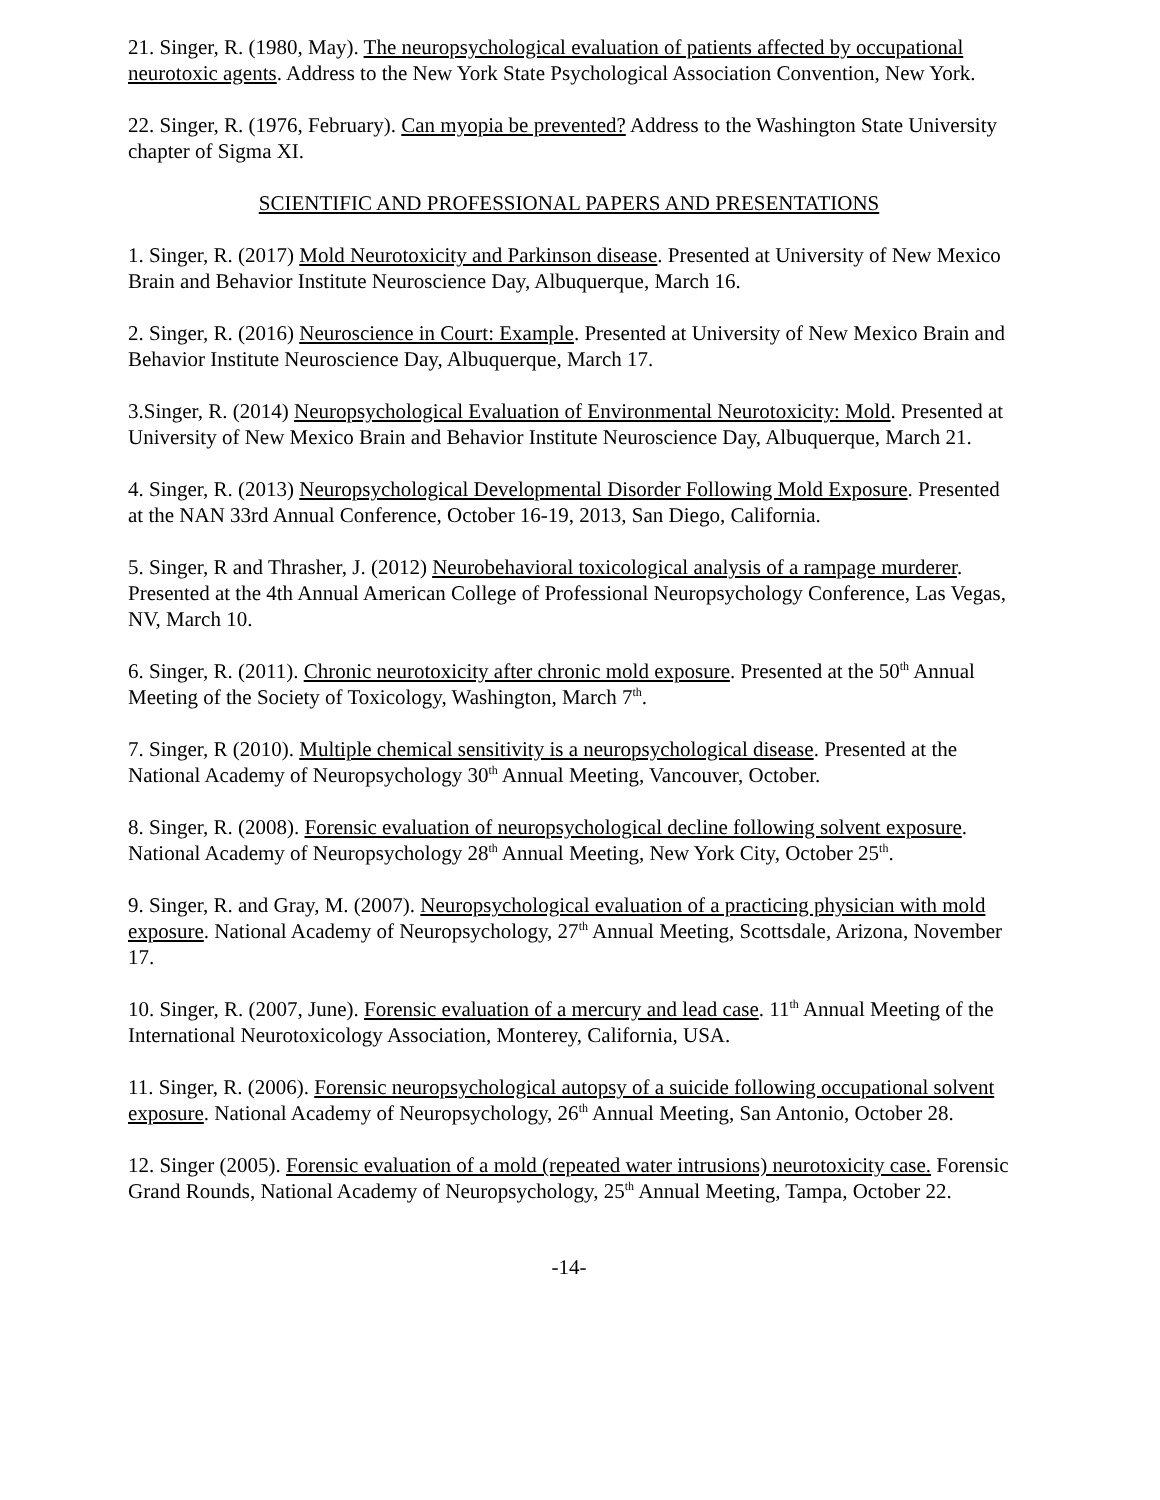21. Singer, R. (1980, May). The neuropsychological evaluation of patients affected by occupational neurotoxic agents. Address to the New York State Psychological Association Convention, New York.
22. Singer, R. (1976, February). Can myopia be prevented? Address to the Washington State University chapter of Sigma XI.
SCIENTIFIC AND PROFESSIONAL PAPERS AND PRESENTATIONS
1. Singer, R. (2017) Mold Neurotoxicity and Parkinson disease. Presented at University of New Mexico Brain and Behavior Institute Neuroscience Day, Albuquerque, March 16.
2. Singer, R. (2016) Neuroscience in Court: Example. Presented at University of New Mexico Brain and Behavior Institute Neuroscience Day, Albuquerque, March 17.
3.Singer, R. (2014) Neuropsychological Evaluation of Environmental Neurotoxicity: Mold. Presented at University of New Mexico Brain and Behavior Institute Neuroscience Day, Albuquerque, March 21.
4. Singer, R. (2013) Neuropsychological Developmental Disorder Following Mold Exposure. Presented at the NAN 33rd Annual Conference, October 16-19, 2013, San Diego, California.
5. Singer, R and Thrasher, J. (2012) Neurobehavioral toxicological analysis of a rampage murderer. Presented at the 4th Annual American College of Professional Neuropsychology Conference, Las Vegas, NV, March 10.
6. Singer, R. (2011). Chronic neurotoxicity after chronic mold exposure. Presented at the 50<sup>th</sup> Annual Meeting of the Society of Toxicology, Washington, March 7<sup>th</sup>.
7. Singer, R (2010). Multiple chemical sensitivity is a neuropsychological disease. Presented at the National Academy of Neuropsychology 30<sup>th</sup> Annual Meeting, Vancouver, October.
8. Singer, R. (2008). Forensic evaluation of neuropsychological decline following solvent exposure. National Academy of Neuropsychology 28<sup>th</sup> Annual Meeting, New York City, October 25<sup>th</sup>.
9. Singer, R. and Gray, M. (2007). Neuropsychological evaluation of a practicing physician with mold exposure. National Academy of Neuropsychology, 27<sup>th</sup> Annual Meeting, Scottsdale, Arizona, November 17.
10. Singer, R. (2007, June). Forensic evaluation of a mercury and lead case. 11<sup>th</sup> Annual Meeting of the International Neurotoxicology Association, Monterey, California, USA.
11. Singer, R. (2006). Forensic neuropsychological autopsy of a suicide following occupational solvent exposure. National Academy of Neuropsychology, 26<sup>th</sup> Annual Meeting, San Antonio, October 28.
12. Singer (2005). Forensic evaluation of a mold (repeated water intrusions) neurotoxicity case. Forensic Grand Rounds, National Academy of Neuropsychology, 25<sup>th</sup> Annual Meeting, Tampa, October 22.
-14-